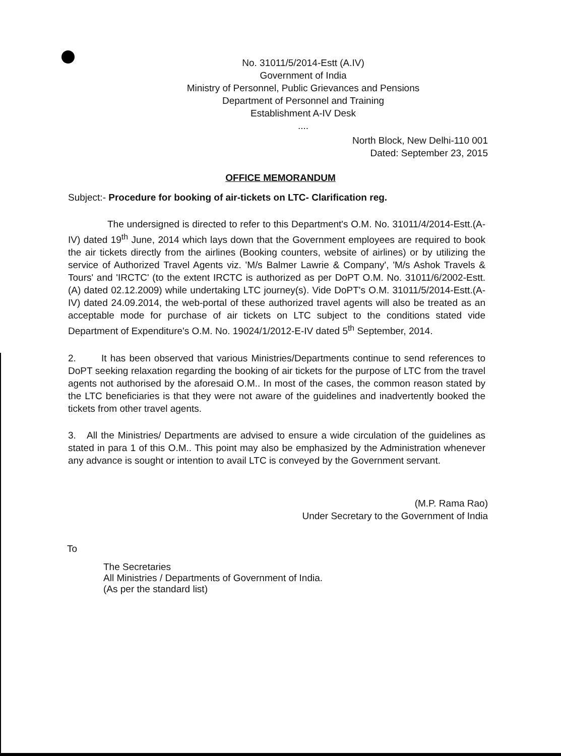No. 31011/5/2014-Estt (A.IV)
Government of India
Ministry of Personnel, Public Grievances and Pensions
Department of Personnel and Training
Establishment A-IV Desk
....
North Block, New Delhi-110 001
Dated: September 23, 2015
OFFICE MEMORANDUM
Subject:- Procedure for booking of air-tickets on LTC- Clarification reg.
The undersigned is directed to refer to this Department's O.M. No. 31011/4/2014-Estt.(A-IV) dated 19<sup>th</sup> June, 2014 which lays down that the Government employees are required to book the air tickets directly from the airlines (Booking counters, website of airlines) or by utilizing the service of Authorized Travel Agents viz. 'M/s Balmer Lawrie & Company', 'M/s Ashok Travels & Tours' and 'IRCTC' (to the extent IRCTC is authorized as per DoPT O.M. No. 31011/6/2002-Estt.(A) dated 02.12.2009) while undertaking LTC journey(s). Vide DoPT's O.M. 31011/5/2014-Estt.(A-IV) dated 24.09.2014, the web-portal of these authorized travel agents will also be treated as an acceptable mode for purchase of air tickets on LTC subject to the conditions stated vide Department of Expenditure's O.M. No. 19024/1/2012-E-IV dated 5<sup>th</sup> September, 2014.
2. It has been observed that various Ministries/Departments continue to send references to DoPT seeking relaxation regarding the booking of air tickets for the purpose of LTC from the travel agents not authorised by the aforesaid O.M.. In most of the cases, the common reason stated by the LTC beneficiaries is that they were not aware of the guidelines and inadvertently booked the tickets from other travel agents.
3. All the Ministries/ Departments are advised to ensure a wide circulation of the guidelines as stated in para 1 of this O.M.. This point may also be emphasized by the Administration whenever any advance is sought or intention to avail LTC is conveyed by the Government servant.
(M.P. Rama Rao)
Under Secretary to the Government of India
To
The Secretaries
All Ministries / Departments of Government of India.
(As per the standard list)